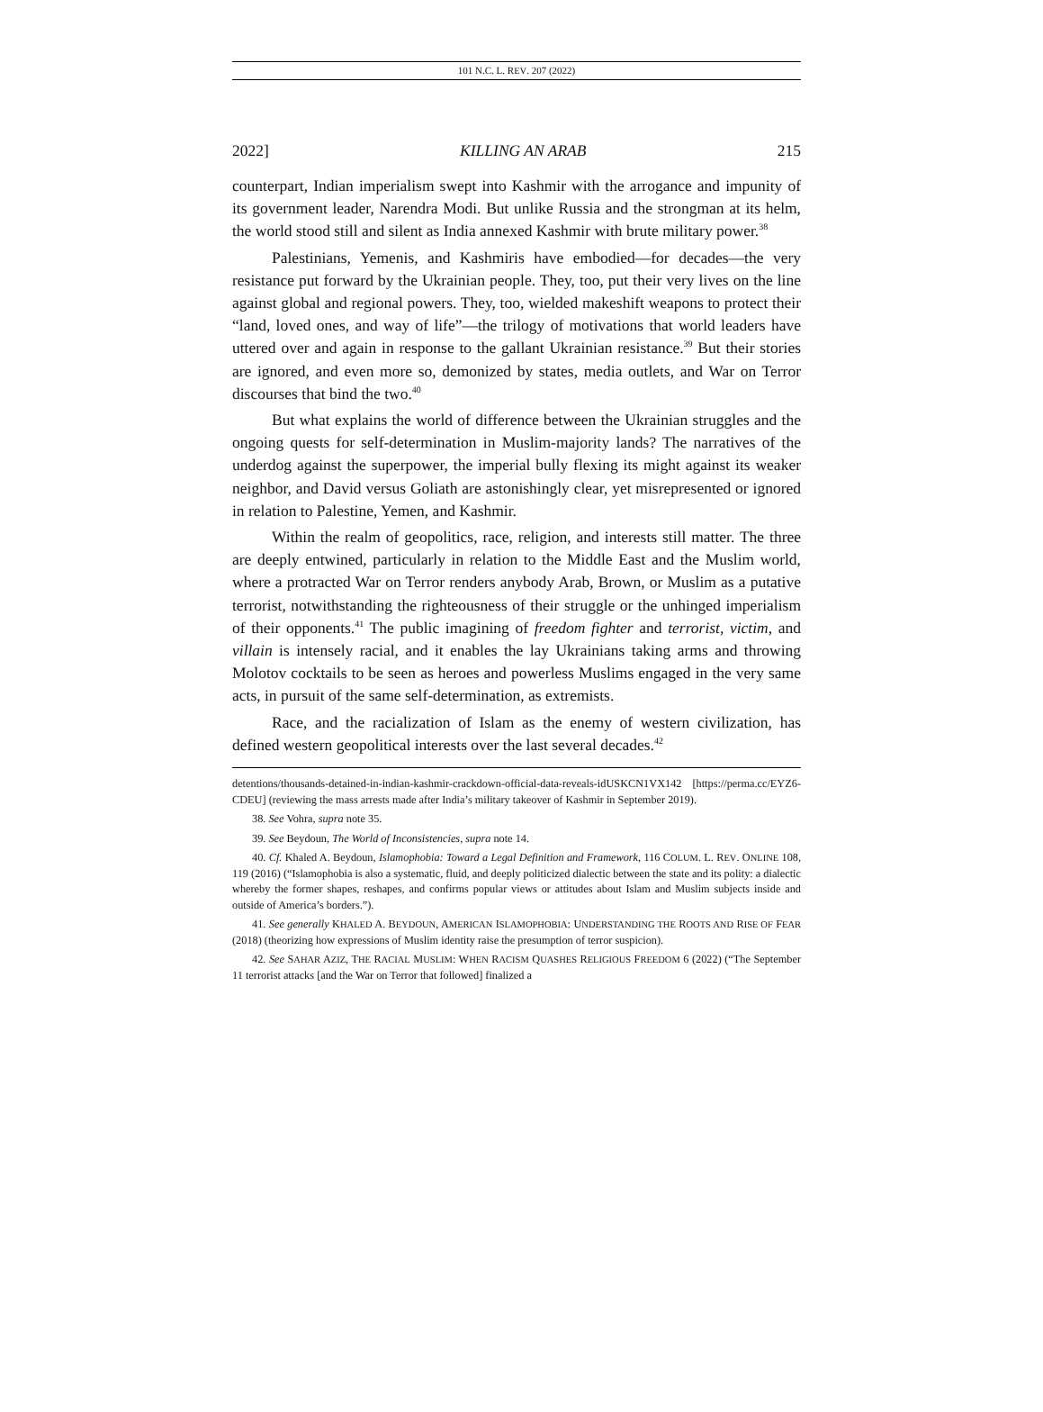101 N.C. L. REV. 207 (2022)
2022] KILLING AN ARAB 215
counterpart, Indian imperialism swept into Kashmir with the arrogance and impunity of its government leader, Narendra Modi. But unlike Russia and the strongman at its helm, the world stood still and silent as India annexed Kashmir with brute military power.<sup>38</sup>
Palestinians, Yemenis, and Kashmiris have embodied—for decades—the very resistance put forward by the Ukrainian people. They, too, put their very lives on the line against global and regional powers. They, too, wielded makeshift weapons to protect their “land, loved ones, and way of life”—the trilogy of motivations that world leaders have uttered over and again in response to the gallant Ukrainian resistance.<sup>39</sup> But their stories are ignored, and even more so, demonized by states, media outlets, and War on Terror discourses that bind the two.<sup>40</sup>
But what explains the world of difference between the Ukrainian struggles and the ongoing quests for self-determination in Muslim-majority lands? The narratives of the underdog against the superpower, the imperial bully flexing its might against its weaker neighbor, and David versus Goliath are astonishingly clear, yet misrepresented or ignored in relation to Palestine, Yemen, and Kashmir.
Within the realm of geopolitics, race, religion, and interests still matter. The three are deeply entwined, particularly in relation to the Middle East and the Muslim world, where a protracted War on Terror renders anybody Arab, Brown, or Muslim as a putative terrorist, notwithstanding the righteousness of their struggle or the unhinged imperialism of their opponents.<sup>41</sup> The public imagining of freedom fighter and terrorist, victim, and villain is intensely racial, and it enables the lay Ukrainians taking arms and throwing Molotov cocktails to be seen as heroes and powerless Muslims engaged in the very same acts, in pursuit of the same self-determination, as extremists.
Race, and the racialization of Islam as the enemy of western civilization, has defined western geopolitical interests over the last several decades.<sup>42</sup>
detentions/thousands-detained-in-indian-kashmir-crackdown-official-data-reveals-idUSKCN1VX142 [https://perma.cc/EYZ6-CDEU] (reviewing the mass arrests made after India’s military takeover of Kashmir in September 2019).
38. See Vohra, supra note 35.
39. See Beydoun, The World of Inconsistencies, supra note 14.
40. Cf. Khaled A. Beydoun, Islamophobia: Toward a Legal Definition and Framework, 116 COLUM. L. REV. ONLINE 108, 119 (2016) (“Islamophobia is also a systematic, fluid, and deeply politicized dialectic between the state and its polity: a dialectic whereby the former shapes, reshapes, and confirms popular views or attitudes about Islam and Muslim subjects inside and outside of America’s borders.”).
41. See generally KHALED A. BEYDOUN, AMERICAN ISLAMOPHOBIA: UNDERSTANDING THE ROOTS AND RISE OF FEAR (2018) (theorizing how expressions of Muslim identity raise the presumption of terror suspicion).
42. See SAHAR AZIZ, THE RACIAL MUSLIM: WHEN RACISM QUASHES RELIGIOUS FREEDOM 6 (2022) (“The September 11 terrorist attacks [and the War on Terror that followed] finalized a